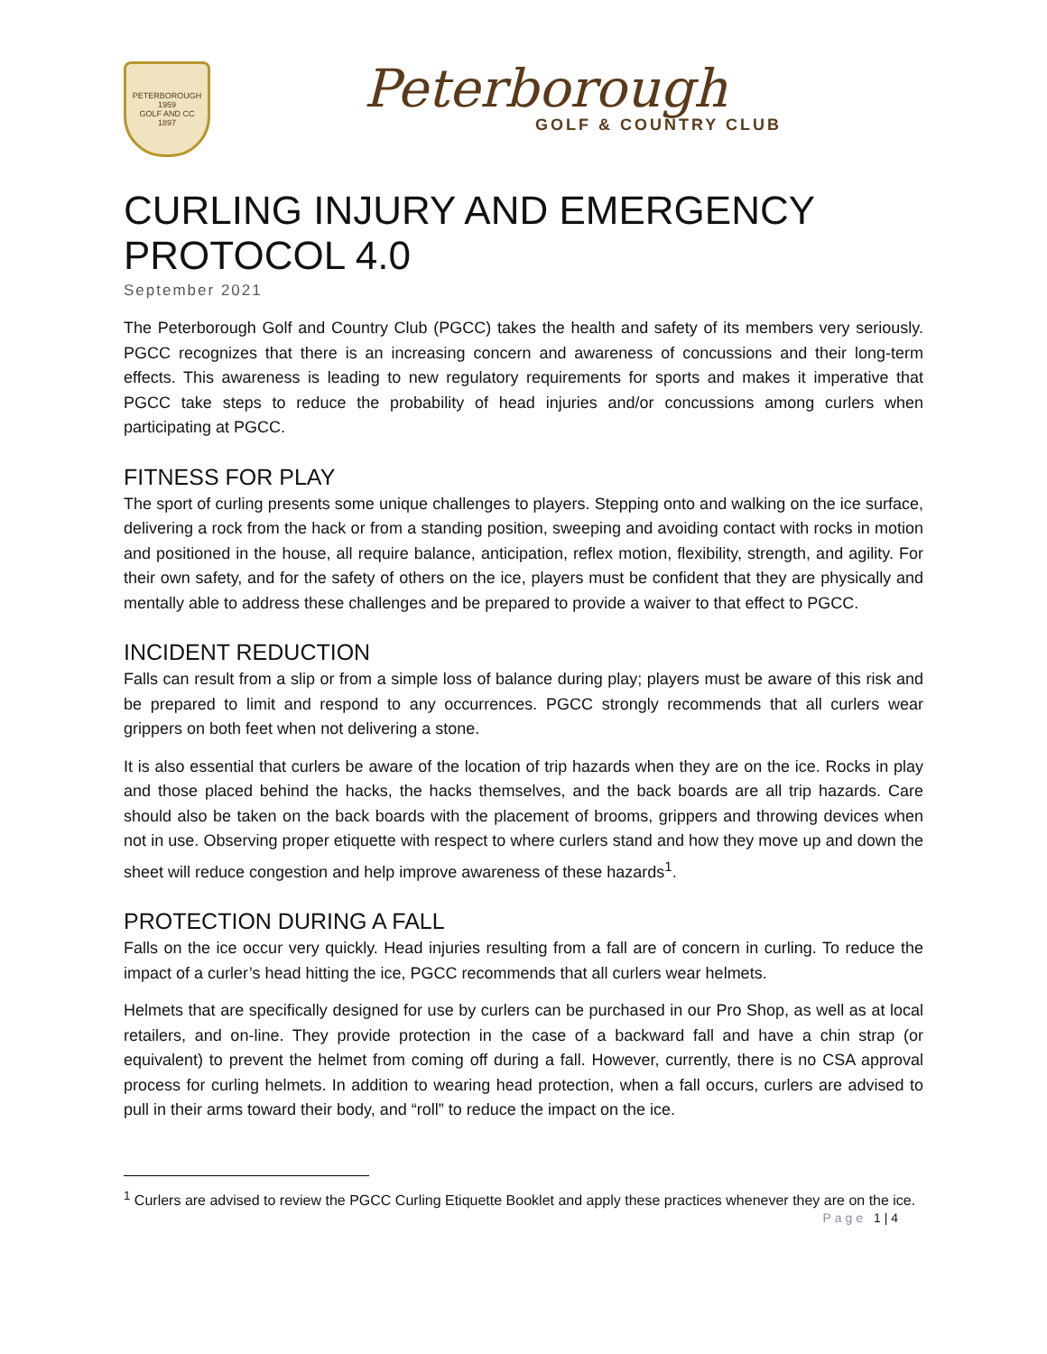PETERBOROUGH
1959
GOLF AND CC
1897
Peterborough
GOLF & COUNTRY CLUB
CURLING INJURY AND EMERGENCY PROTOCOL 4.0
September 2021
The Peterborough Golf and Country Club (PGCC) takes the health and safety of its members very seriously. PGCC recognizes that there is an increasing concern and awareness of concussions and their long-term effects. This awareness is leading to new regulatory requirements for sports and makes it imperative that PGCC take steps to reduce the probability of head injuries and/or concussions among curlers when participating at PGCC.
FITNESS FOR PLAY
The sport of curling presents some unique challenges to players. Stepping onto and walking on the ice surface, delivering a rock from the hack or from a standing position, sweeping and avoiding contact with rocks in motion and positioned in the house, all require balance, anticipation, reflex motion, flexibility, strength, and agility. For their own safety, and for the safety of others on the ice, players must be confident that they are physically and mentally able to address these challenges and be prepared to provide a waiver to that effect to PGCC.
INCIDENT REDUCTION
Falls can result from a slip or from a simple loss of balance during play; players must be aware of this risk and be prepared to limit and respond to any occurrences. PGCC strongly recommends that all curlers wear grippers on both feet when not delivering a stone.
It is also essential that curlers be aware of the location of trip hazards when they are on the ice. Rocks in play and those placed behind the hacks, the hacks themselves, and the back boards are all trip hazards. Care should also be taken on the back boards with the placement of brooms, grippers and throwing devices when not in use. Observing proper etiquette with respect to where curlers stand and how they move up and down the sheet will reduce congestion and help improve awareness of these hazards<sup>1</sup>.
PROTECTION DURING A FALL
Falls on the ice occur very quickly. Head injuries resulting from a fall are of concern in curling. To reduce the impact of a curler’s head hitting the ice, PGCC recommends that all curlers wear helmets.
Helmets that are specifically designed for use by curlers can be purchased in our Pro Shop, as well as at local retailers, and on-line. They provide protection in the case of a backward fall and have a chin strap (or equivalent) to prevent the helmet from coming off during a fall. However, currently, there is no CSA approval process for curling helmets. In addition to wearing head protection, when a fall occurs, curlers are advised to pull in their arms toward their body, and “roll” to reduce the impact on the ice.
<sup>1</sup> Curlers are advised to review the PGCC Curling Etiquette Booklet and apply these practices whenever they are on the ice.
Page 1 | 4